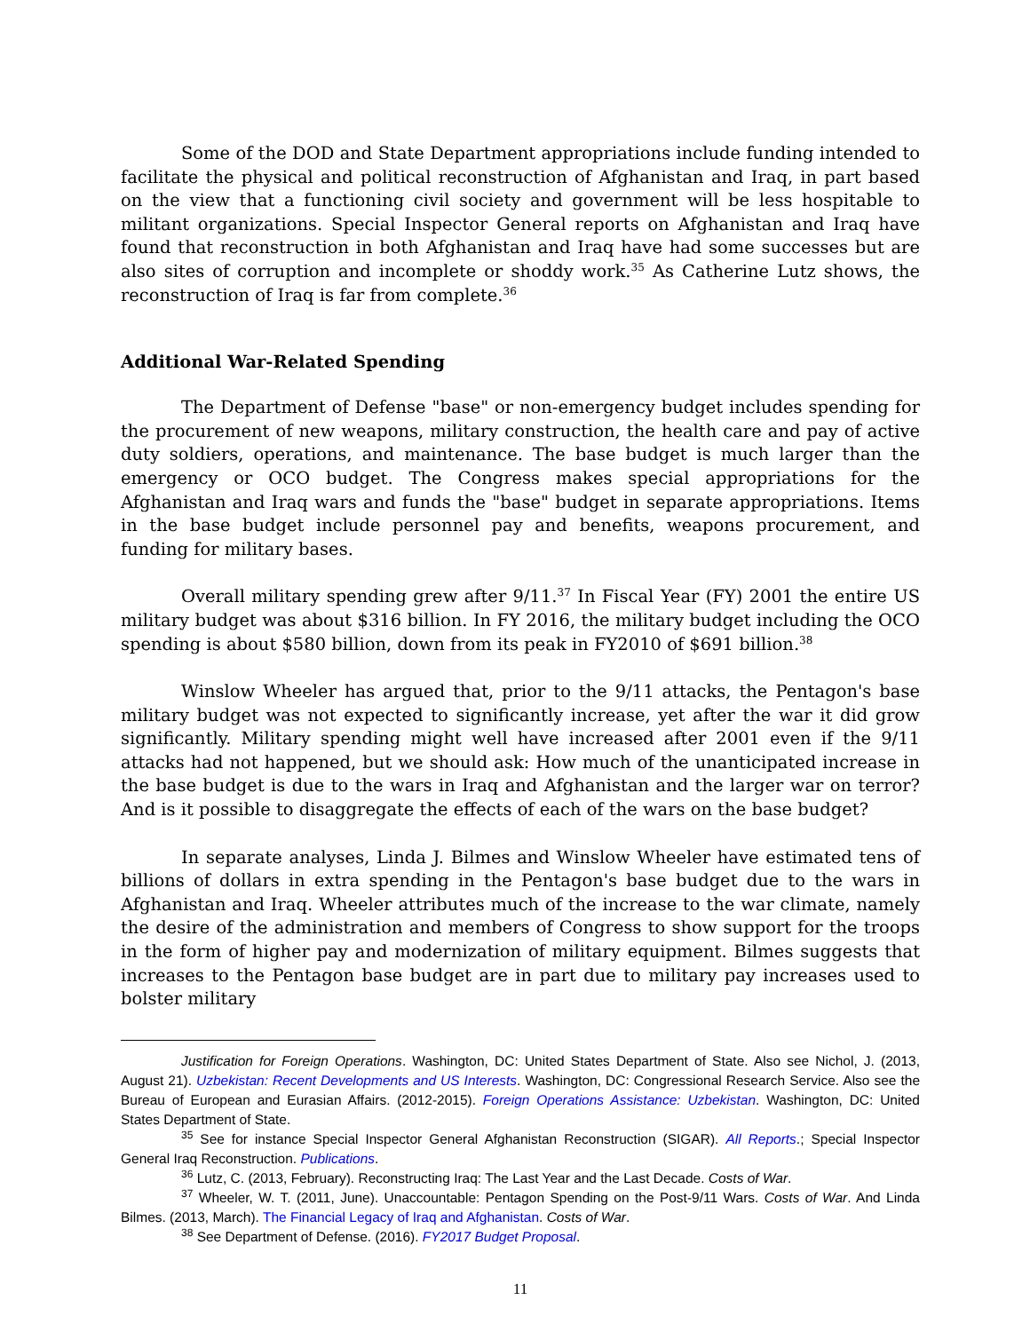Some of the DOD and State Department appropriations include funding intended to facilitate the physical and political reconstruction of Afghanistan and Iraq, in part based on the view that a functioning civil society and government will be less hospitable to militant organizations. Special Inspector General reports on Afghanistan and Iraq have found that reconstruction in both Afghanistan and Iraq have had some successes but are also sites of corruption and incomplete or shoddy work.<sup>35</sup> As Catherine Lutz shows, the reconstruction of Iraq is far from complete.<sup>36</sup>
Additional War-Related Spending
The Department of Defense "base" or non-emergency budget includes spending for the procurement of new weapons, military construction, the health care and pay of active duty soldiers, operations, and maintenance. The base budget is much larger than the emergency or OCO budget. The Congress makes special appropriations for the Afghanistan and Iraq wars and funds the "base" budget in separate appropriations. Items in the base budget include personnel pay and benefits, weapons procurement, and funding for military bases.
Overall military spending grew after 9/11.<sup>37</sup> In Fiscal Year (FY) 2001 the entire US military budget was about $316 billion. In FY 2016, the military budget including the OCO spending is about $580 billion, down from its peak in FY2010 of $691 billion.<sup>38</sup>
Winslow Wheeler has argued that, prior to the 9/11 attacks, the Pentagon's base military budget was not expected to significantly increase, yet after the war it did grow significantly. Military spending might well have increased after 2001 even if the 9/11 attacks had not happened, but we should ask: How much of the unanticipated increase in the base budget is due to the wars in Iraq and Afghanistan and the larger war on terror? And is it possible to disaggregate the effects of each of the wars on the base budget?
In separate analyses, Linda J. Bilmes and Winslow Wheeler have estimated tens of billions of dollars in extra spending in the Pentagon's base budget due to the wars in Afghanistan and Iraq. Wheeler attributes much of the increase to the war climate, namely the desire of the administration and members of Congress to show support for the troops in the form of higher pay and modernization of military equipment. Bilmes suggests that increases to the Pentagon base budget are in part due to military pay increases used to bolster military
Justification for Foreign Operations. Washington, DC: United States Department of State. Also see Nichol, J. (2013, August 21). Uzbekistan: Recent Developments and US Interests. Washington, DC: Congressional Research Service. Also see the Bureau of European and Eurasian Affairs. (2012-2015). Foreign Operations Assistance: Uzbekistan. Washington, DC: United States Department of State.
<sup>35</sup> See for instance Special Inspector General Afghanistan Reconstruction (SIGAR). All Reports.; Special Inspector General Iraq Reconstruction. Publications.
<sup>36</sup> Lutz, C. (2013, February). Reconstructing Iraq: The Last Year and the Last Decade. Costs of War.
<sup>37</sup> Wheeler, W. T. (2011, June). Unaccountable: Pentagon Spending on the Post-9/11 Wars. Costs of War. And Linda Bilmes. (2013, March). The Financial Legacy of Iraq and Afghanistan. Costs of War.
<sup>38</sup> See Department of Defense. (2016). FY2017 Budget Proposal.
11